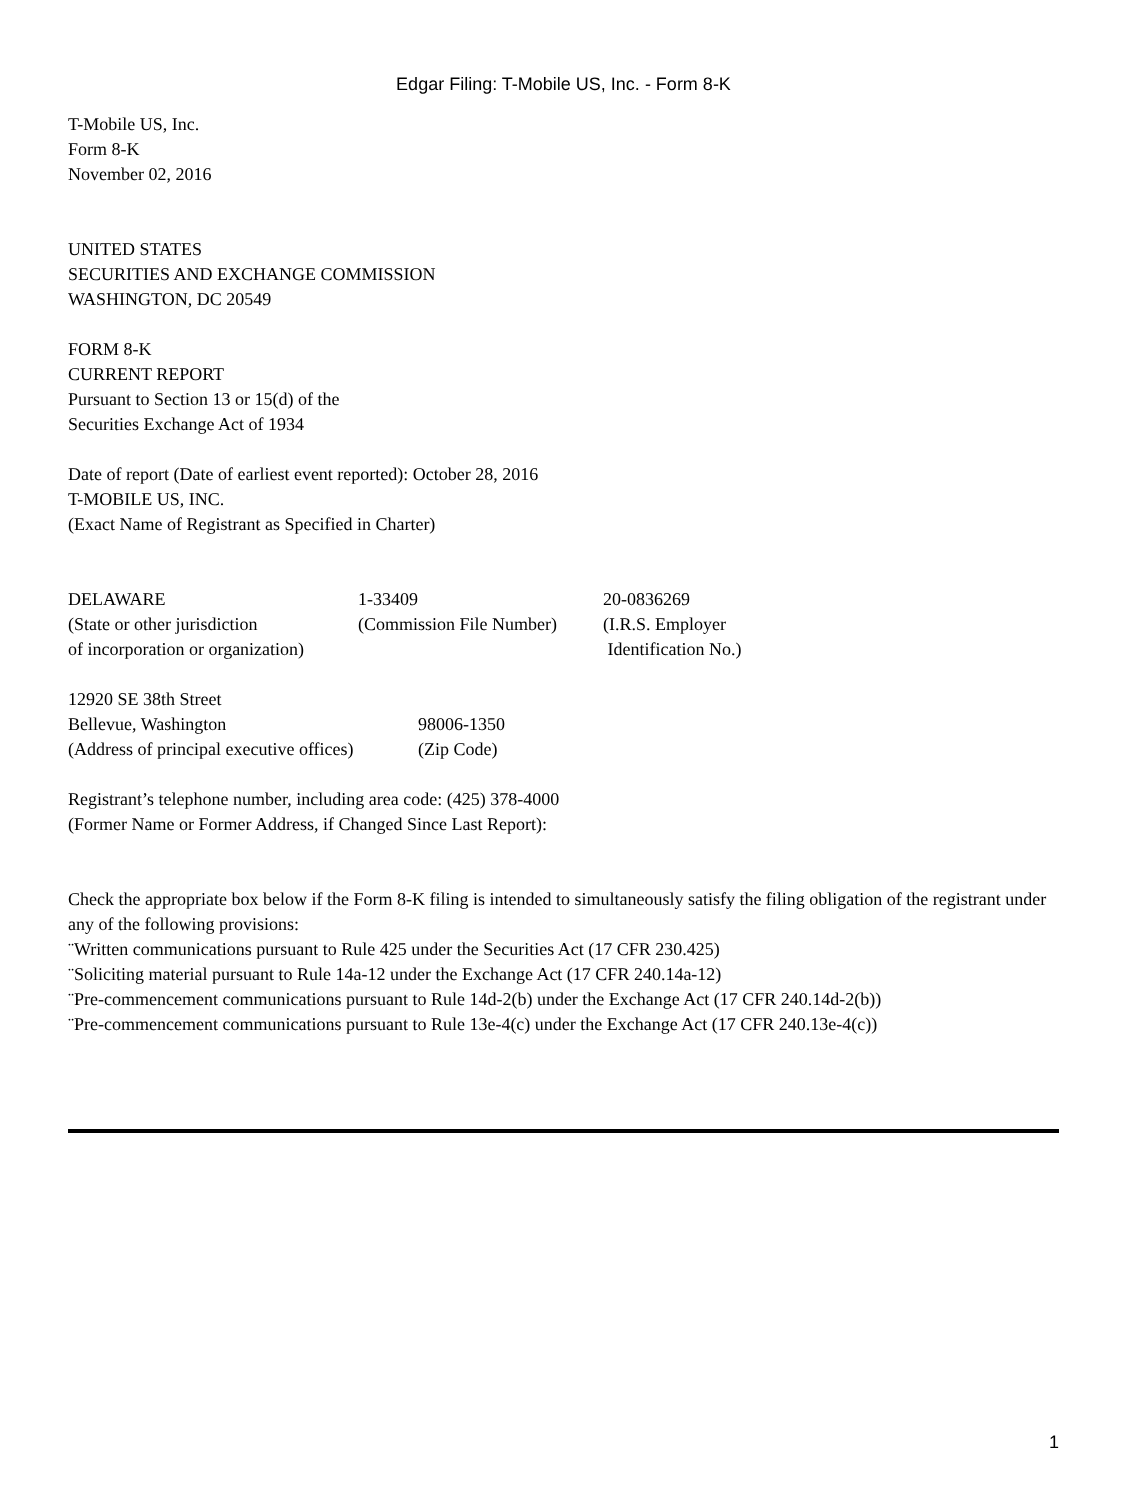Edgar Filing: T-Mobile US, Inc. - Form 8-K
T-Mobile US, Inc.
Form 8-K
November 02, 2016
UNITED STATES
SECURITIES AND EXCHANGE COMMISSION
WASHINGTON, DC 20549
FORM 8-K
CURRENT REPORT
Pursuant to Section 13 or 15(d) of the
Securities Exchange Act of 1934
Date of report (Date of earliest event reported): October 28, 2016
T-MOBILE US, INC.
(Exact Name of Registrant as Specified in Charter)
| DELAWARE | 1-33409 | 20-0836269 |
| (State or other jurisdiction of incorporation or organization) | (Commission File Number) | (I.R.S. Employer Identification No.) |
| 12920 SE 38th Street | |
| Bellevue, Washington | 98006-1350 |
| (Address of principal executive offices) | (Zip Code) |
Registrant’s telephone number, including area code: (425) 378-4000
(Former Name or Former Address, if Changed Since Last Report):
Check the appropriate box below if the Form 8-K filing is intended to simultaneously satisfy the filing obligation of the registrant under any of the following provisions:
¨Written communications pursuant to Rule 425 under the Securities Act (17 CFR 230.425)
¨Soliciting material pursuant to Rule 14a-12 under the Exchange Act (17 CFR 240.14a-12)
¨Pre-commencement communications pursuant to Rule 14d-2(b) under the Exchange Act (17 CFR 240.14d-2(b))
¨Pre-commencement communications pursuant to Rule 13e-4(c) under the Exchange Act (17 CFR 240.13e-4(c))
1